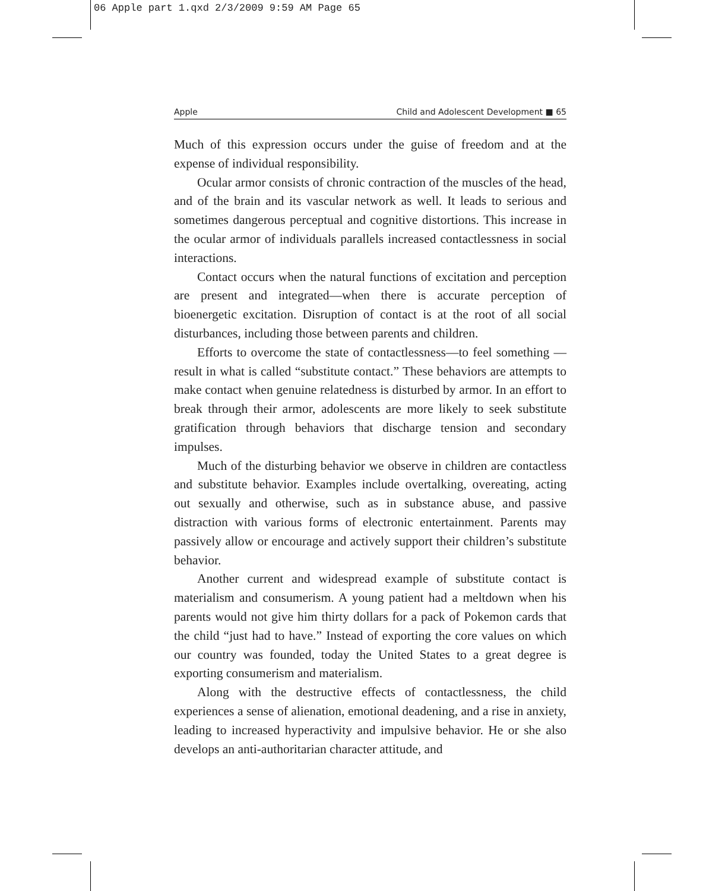06 Apple part 1.qxd 2/3/2009 9:59 AM Page 65
Apple Child and Adolescent Development ■ 65
Much of this expression occurs under the guise of freedom and at the expense of individual responsibility.
Ocular armor consists of chronic contraction of the muscles of the head, and of the brain and its vascular network as well. It leads to serious and sometimes dangerous perceptual and cognitive distortions. This increase in the ocular armor of individuals parallels increased contactlessness in social interactions.
Contact occurs when the natural functions of excitation and perception are present and integrated—when there is accurate perception of bioenergetic excitation. Disruption of contact is at the root of all social disturbances, including those between parents and children.
Efforts to overcome the state of contactlessness—to feel something —result in what is called “substitute contact.” These behaviors are attempts to make contact when genuine relatedness is disturbed by armor. In an effort to break through their armor, adolescents are more likely to seek substitute gratification through behaviors that discharge tension and secondary impulses.
Much of the disturbing behavior we observe in children are contactless and substitute behavior. Examples include overtalking, overeating, acting out sexually and otherwise, such as in substance abuse, and passive distraction with various forms of electronic entertainment. Parents may passively allow or encourage and actively support their children’s substitute behavior.
Another current and widespread example of substitute contact is materialism and consumerism. A young patient had a meltdown when his parents would not give him thirty dollars for a pack of Pokemon cards that the child “just had to have.” Instead of exporting the core values on which our country was founded, today the United States to a great degree is exporting consumerism and materialism.
Along with the destructive effects of contactlessness, the child experiences a sense of alienation, emotional deadening, and a rise in anxiety, leading to increased hyperactivity and impulsive behavior. He or she also develops an anti-authoritarian character attitude, and